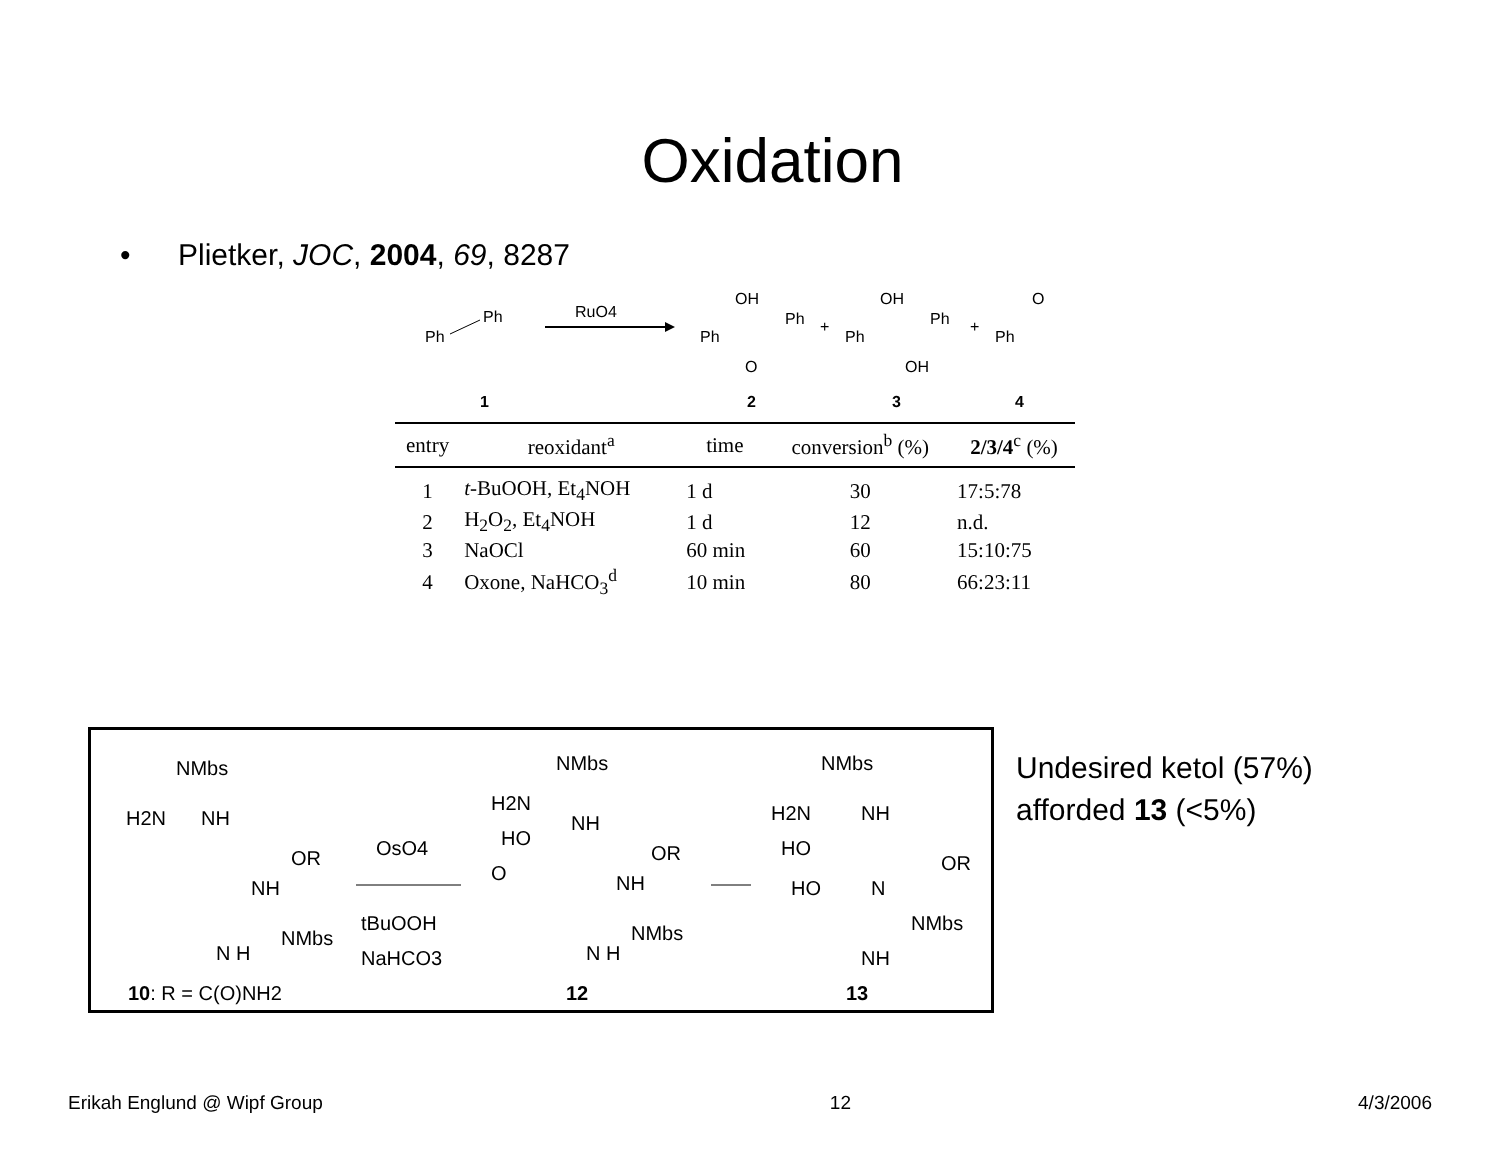Oxidation
• Plietker, JOC, 2004, 69, 8287
Ph
Ph
RuO4
Ph
OH
O
Ph
+
Ph
OH
OH
Ph
+
Ph
O
1
2
3
4
| entry | reoxidant<sup>a</sup> | time | conversion<sup>b</sup> (%) | 2/3/4<sup>c</sup> (%) |
| --- | --- | --- | --- | --- |
| 1 | t -BuOOH, Et<sub>4</sub>NOH | 1 d | 30 | 17:5:78 |
| 2 | H<sub>2</sub>O<sub>2</sub>, Et<sub>4</sub>NOH | 1 d | 12 | n.d. |
| 3 | NaOCl | 60 min | 60 | 15:10:75 |
| 4 | Oxone, NaHCO<sub>3</sub><sup>d</sup> | 10 min | 80 | 66:23:11 |
NMbs
H2N
NH
OR
NH
NMbs
N H
10: R = C(O)NH2
OsO4
tBuOOH
NaHCO3
NMbs
H2N
NH
HO
O
OR
NH
NMbs
N H
12
NMbs
H2N
NH
HO
HO
N
OR
NMbs
NH
13
Undesired ketol (57%)
afforded 13 (<5%)
Erikah Englund @ Wipf Group 12 4/3/2006